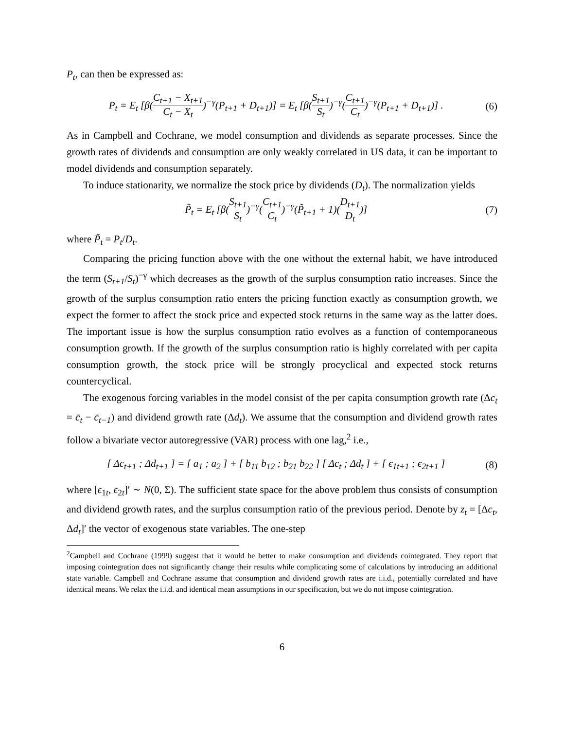P<sub>t</sub>, can then be expressed as:
P<sub>t</sub> = E<sub>t</sub> [β(C<sub>t+1</sub> − X<sub>t+1</sub> C<sub>t</sub> − X<sub>t</sub>)<sup>−γ</sup>(P<sub>t+1</sub> + D<sub>t+1</sub>)] = E<sub>t</sub> [β(S<sub>t+1</sub> S<sub>t</sub>)<sup>−γ</sup>(C<sub>t+1</sub> C<sub>t</sub>)<sup>−γ</sup>(P<sub>t+1</sub> + D<sub>t+1</sub>)] .
(6)
As in Campbell and Cochrane, we model consumption and dividends as separate processes. Since the growth rates of dividends and consumption are only weakly correlated in US data, it can be important to model dividends and consumption separately.
To induce stationarity, we normalize the stock price by dividends (D<sub>t</sub>). The normalization yields
P̃<sub>t</sub> = E<sub>t</sub> [β(S<sub>t+1</sub> S<sub>t</sub>)<sup>−γ</sup>(C<sub>t+1</sub> C<sub>t</sub>)<sup>−γ</sup>(P̃<sub>t+1</sub> + 1)(D<sub>t+1</sub> D<sub>t</sub>)]
(7)
where P̃<sub>t</sub> = P<sub>t</sub>/D<sub>t</sub>.
Comparing the pricing function above with the one without the external habit, we have introduced the term (S<sub>t+1</sub>/S<sub>t</sub>)<sup>−γ</sup> which decreases as the growth of the surplus consumption ratio increases. Since the growth of the surplus consumption ratio enters the pricing function exactly as consumption growth, we expect the former to affect the stock price and expected stock returns in the same way as the latter does. The important issue is how the surplus consumption ratio evolves as a function of contemporaneous consumption growth. If the growth of the surplus consumption ratio is highly correlated with per capita consumption growth, the stock price will be strongly procyclical and expected stock returns countercyclical.
The exogenous forcing variables in the model consist of the per capita consumption growth rate (Δc<sub>t</sub> = c̄<sub>t</sub> − c̄<sub>t−1</sub>) and dividend growth rate (Δd<sub>t</sub>). We assume that the consumption and dividend growth rates follow a bivariate vector autoregressive (VAR) process with one lag,<sup>2</sup> i.e.,
[ Δc<sub>t+1</sub> ; Δd<sub>t+1</sub> ] = [ a<sub>1</sub> ; a<sub>2</sub> ] + [ b<sub>11</sub> b<sub>12</sub> ; b<sub>21</sub> b<sub>22</sub> ] [ Δc<sub>t</sub> ; Δd<sub>t</sub> ] + [ ϵ<sub>1t+1</sub> ; ϵ<sub>2t+1</sub> ]
(8)
where [ϵ<sub>1t</sub>, ϵ<sub>2t</sub>]′ ∼ N(0, Σ). The sufficient state space for the above problem thus consists of consumption and dividend growth rates, and the surplus consumption ratio of the previous period. Denote by z<sub>t</sub> = [Δc<sub>t</sub>, Δd<sub>t</sub>]′ the vector of exogenous state variables. The one-step
<sup>2</sup> Campbell and Cochrane (1999) suggest that it would be better to make consumption and dividends cointegrated. They report that imposing cointegration does not significantly change their results while complicating some of calculations by introducing an additional state variable. Campbell and Cochrane assume that consumption and dividend growth rates are i.i.d., potentially correlated and have identical means. We relax the i.i.d. and identical mean assumptions in our specification, but we do not impose cointegration.
6